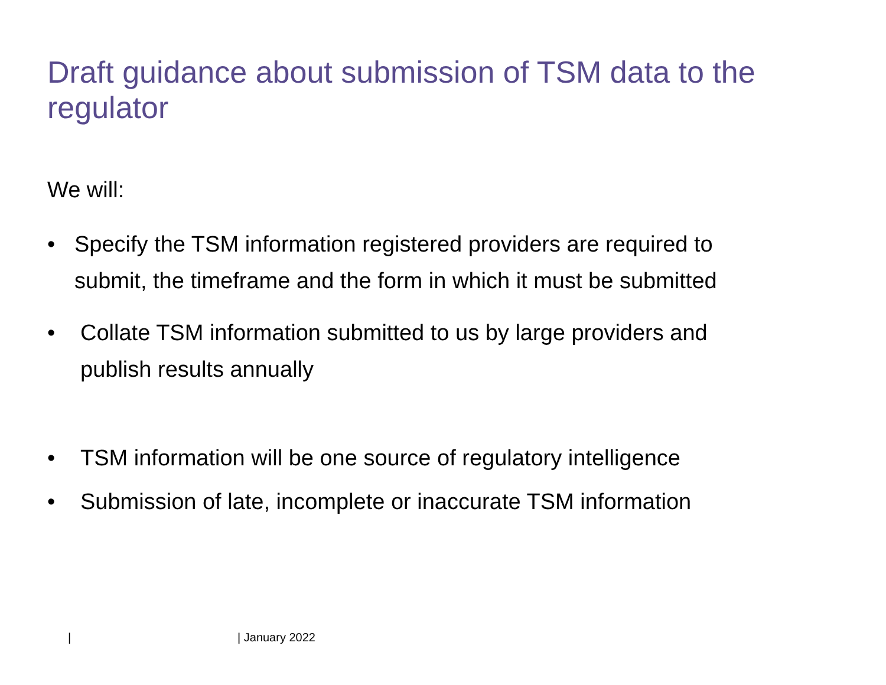Draft guidance about submission of TSM data to the regulator
We will:
• Specify the TSM information registered providers are required to
submit, the timeframe and the form in which it must be submitted
• Collate TSM information submitted to us by large providers and
publish results annually
• TSM information will be one source of regulatory intelligence
• Submission of late, incomplete or inaccurate TSM information
| | January 2022